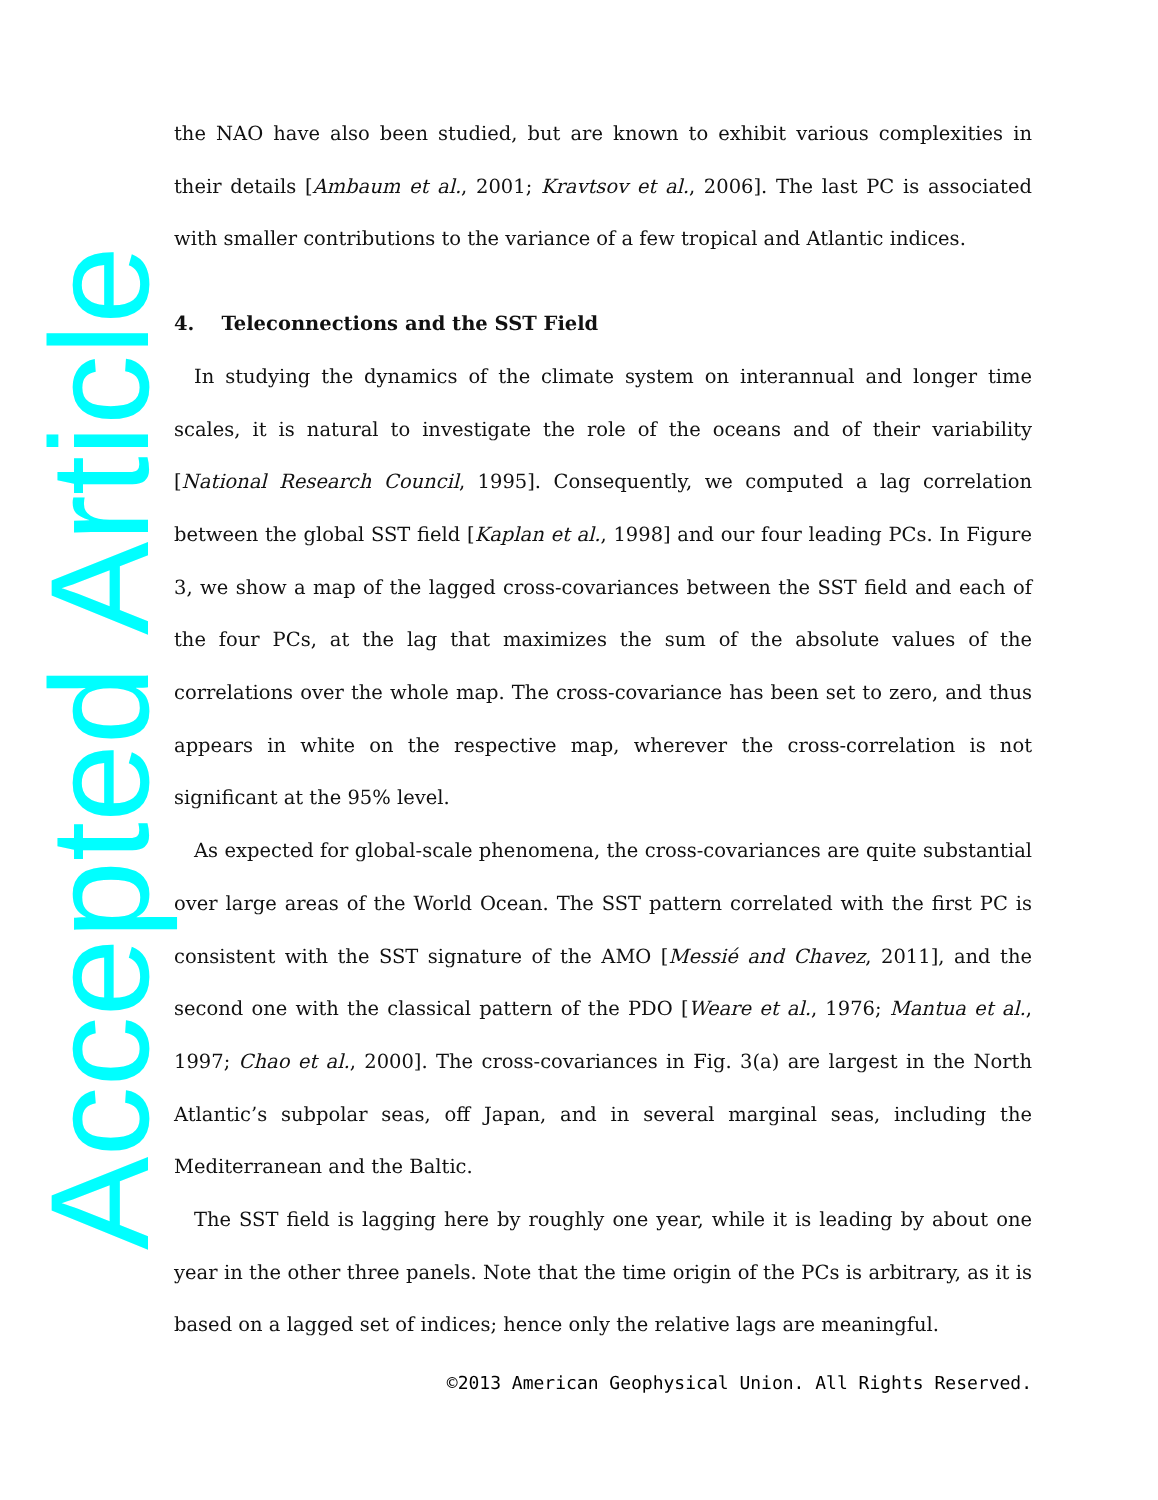the NAO have also been studied, but are known to exhibit various complexities in their details [Ambaum et al., 2001; Kravtsov et al., 2006]. The last PC is associated with smaller contributions to the variance of a few tropical and Atlantic indices.
4. Teleconnections and the SST Field
In studying the dynamics of the climate system on interannual and longer time scales, it is natural to investigate the role of the oceans and of their variability [National Research Council, 1995]. Consequently, we computed a lag correlation between the global SST field [Kaplan et al., 1998] and our four leading PCs. In Figure 3, we show a map of the lagged cross-covariances between the SST field and each of the four PCs, at the lag that maximizes the sum of the absolute values of the correlations over the whole map. The cross-covariance has been set to zero, and thus appears in white on the respective map, wherever the cross-correlation is not significant at the 95% level.
As expected for global-scale phenomena, the cross-covariances are quite substantial over large areas of the World Ocean. The SST pattern correlated with the first PC is consistent with the SST signature of the AMO [Messié and Chavez, 2011], and the second one with the classical pattern of the PDO [Weare et al., 1976; Mantua et al., 1997; Chao et al., 2000]. The cross-covariances in Fig. 3(a) are largest in the North Atlantic’s subpolar seas, off Japan, and in several marginal seas, including the Mediterranean and the Baltic.
The SST field is lagging here by roughly one year, while it is leading by about one year in the other three panels. Note that the time origin of the PCs is arbitrary, as it is based on a lagged set of indices; hence only the relative lags are meaningful.
Accepted Article ©2013 American Geophysical Union. All Rights Reserved.